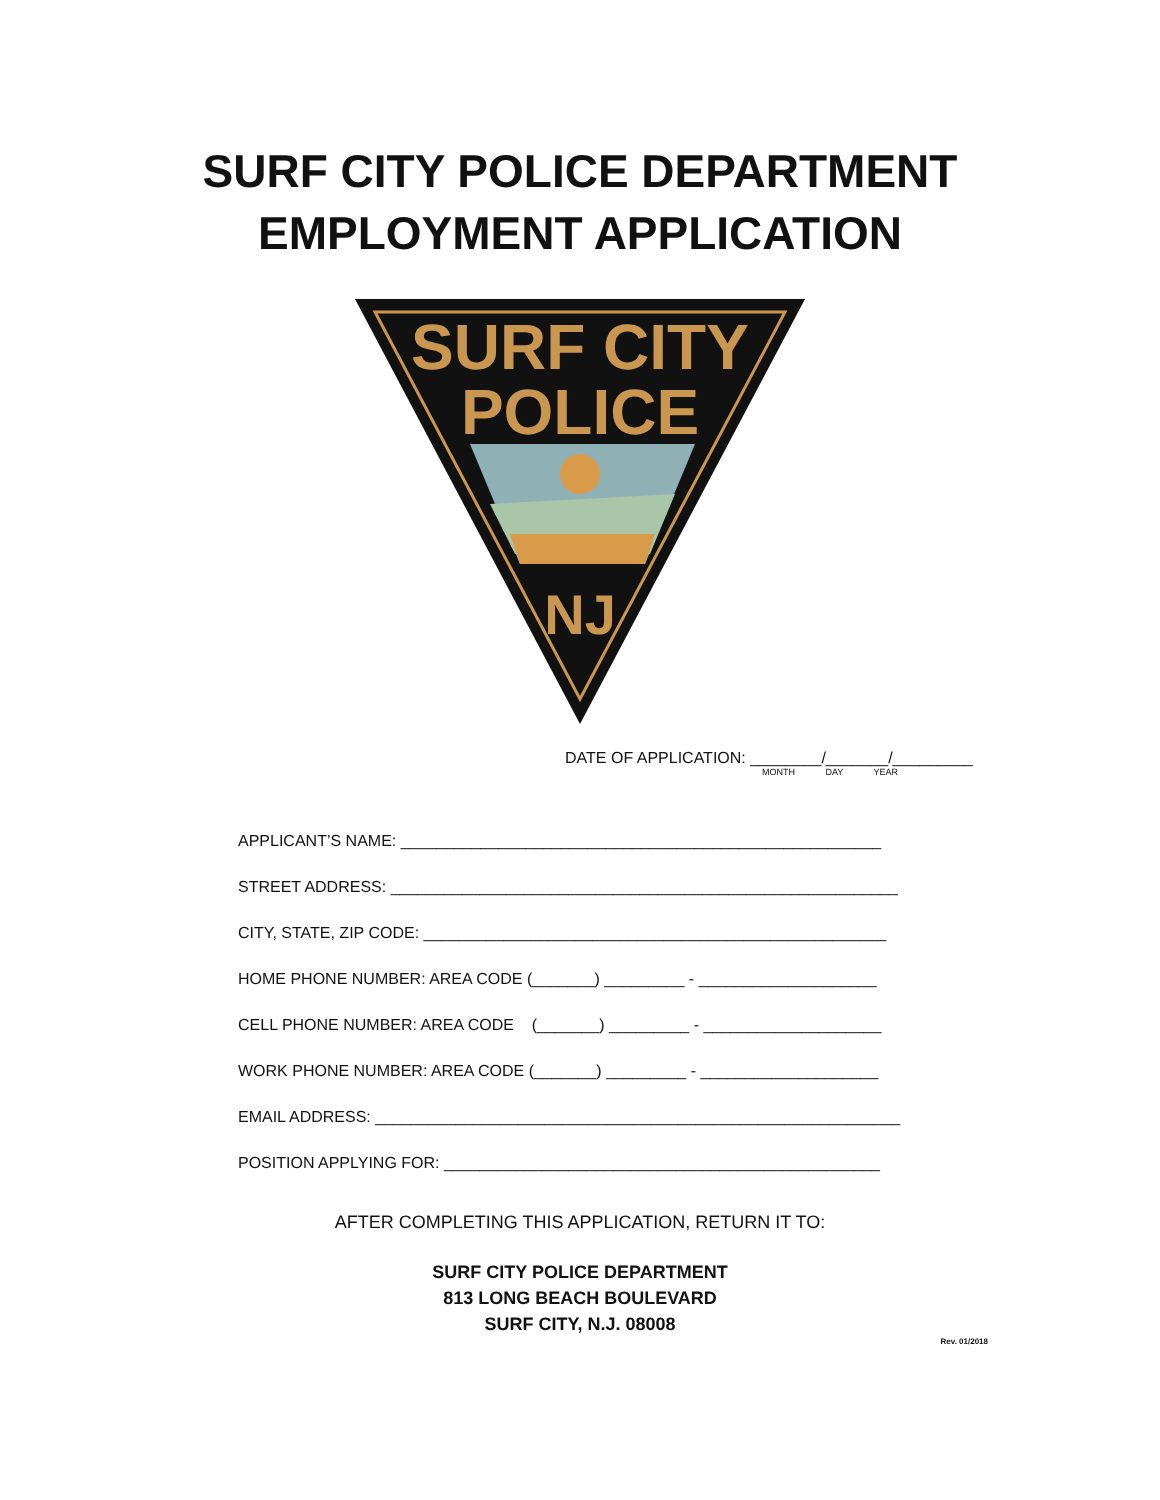SURF CITY POLICE DEPARTMENT
EMPLOYMENT APPLICATION
SURF CITY
POLICE
NJ
DATE OF APPLICATION: ________/_______/_________
MONTH DAY YEAR
APPLICANT’S NAME: ______________________________________________________
STREET ADDRESS: _________________________________________________________
CITY, STATE, ZIP CODE: ____________________________________________________
HOME PHONE NUMBER: AREA CODE (_______) _________ - ____________________
CELL PHONE NUMBER: AREA CODE (_______) _________ - ____________________
WORK PHONE NUMBER: AREA CODE (_______) _________ - ____________________
EMAIL ADDRESS: ___________________________________________________________
POSITION APPLYING FOR: _________________________________________________
AFTER COMPLETING THIS APPLICATION, RETURN IT TO:
SURF CITY POLICE DEPARTMENT
813 LONG BEACH BOULEVARD
SURF CITY, N.J. 08008
Rev. 01/2018